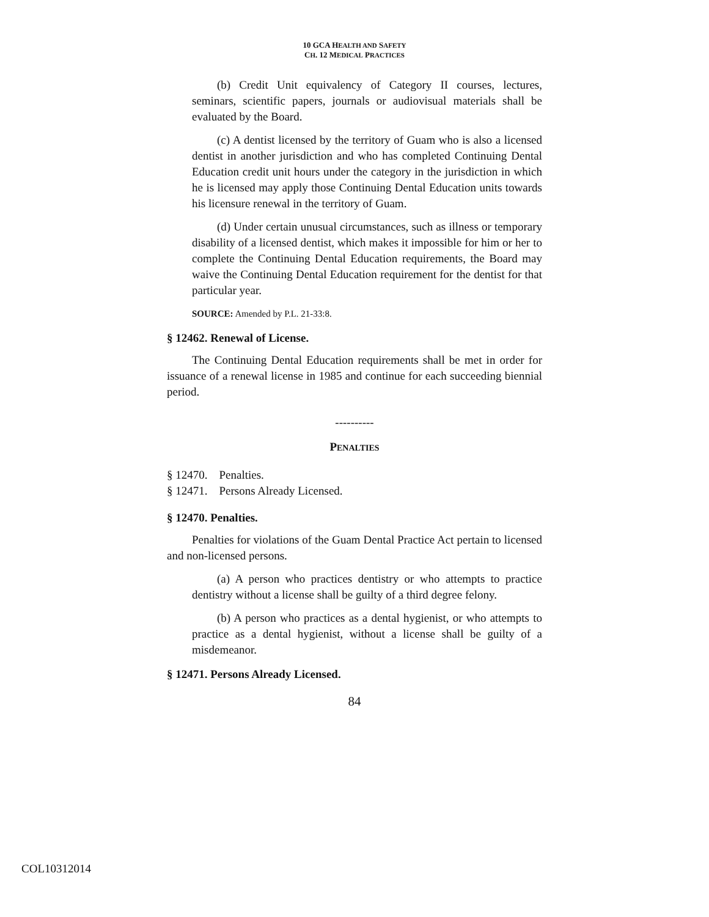10 GCA HEALTH AND SAFETY
CH. 12 MEDICAL PRACTICES
(b) Credit Unit equivalency of Category II courses, lectures, seminars, scientific papers, journals or audiovisual materials shall be evaluated by the Board.
(c) A dentist licensed by the territory of Guam who is also a licensed dentist in another jurisdiction and who has completed Continuing Dental Education credit unit hours under the category in the jurisdiction in which he is licensed may apply those Continuing Dental Education units towards his licensure renewal in the territory of Guam.
(d) Under certain unusual circumstances, such as illness or temporary disability of a licensed dentist, which makes it impossible for him or her to complete the Continuing Dental Education requirements, the Board may waive the Continuing Dental Education requirement for the dentist for that particular year.
SOURCE: Amended by P.L. 21-33:8.
§ 12462. Renewal of License.
The Continuing Dental Education requirements shall be met in order for issuance of a renewal license in 1985 and continue for each succeeding biennial period.
----------
PENALTIES
§ 12470. Penalties.
§ 12471. Persons Already Licensed.
§ 12470. Penalties.
Penalties for violations of the Guam Dental Practice Act pertain to licensed and non-licensed persons.
(a) A person who practices dentistry or who attempts to practice dentistry without a license shall be guilty of a third degree felony.
(b) A person who practices as a dental hygienist, or who attempts to practice as a dental hygienist, without a license shall be guilty of a misdemeanor.
§ 12471. Persons Already Licensed.
84
COL10312014